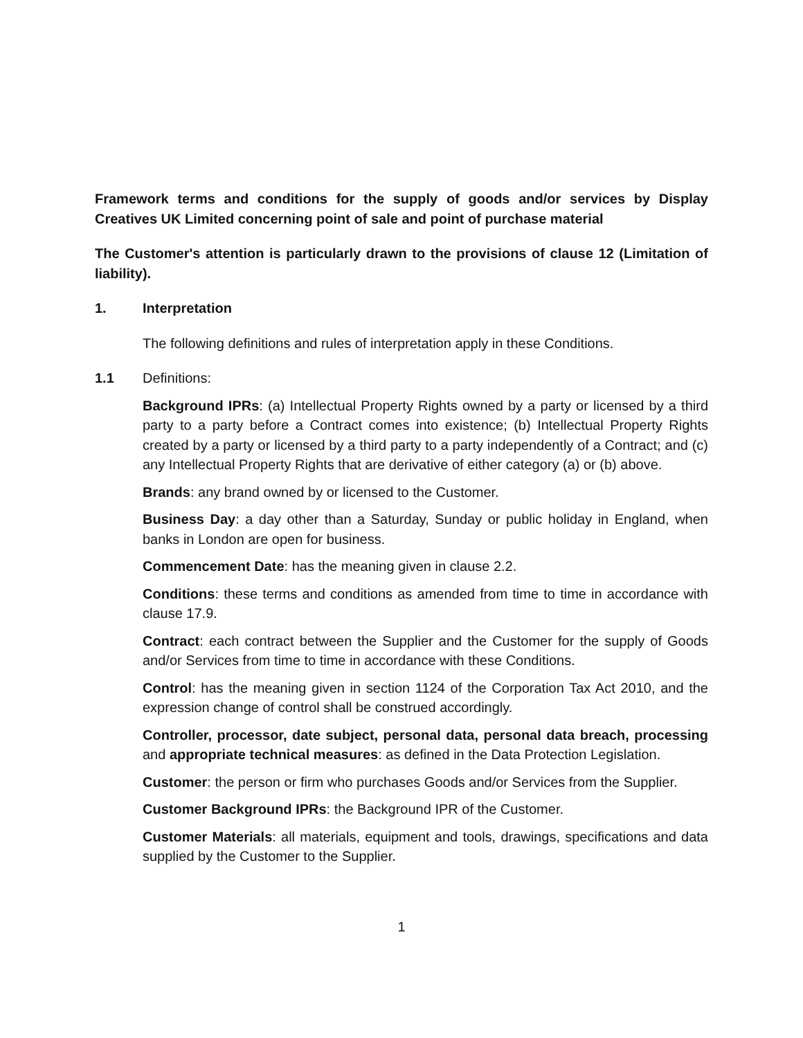Framework terms and conditions for the supply of goods and/or services by Display Creatives UK Limited concerning point of sale and point of purchase material
The Customer's attention is particularly drawn to the provisions of clause 12 (Limitation of liability).
1. Interpretation
The following definitions and rules of interpretation apply in these Conditions.
1.1 Definitions:
Background IPRs: (a) Intellectual Property Rights owned by a party or licensed by a third party to a party before a Contract comes into existence; (b) Intellectual Property Rights created by a party or licensed by a third party to a party independently of a Contract; and (c) any Intellectual Property Rights that are derivative of either category (a) or (b) above.
Brands: any brand owned by or licensed to the Customer.
Business Day: a day other than a Saturday, Sunday or public holiday in England, when banks in London are open for business.
Commencement Date: has the meaning given in clause 2.2.
Conditions: these terms and conditions as amended from time to time in accordance with clause 17.9.
Contract: each contract between the Supplier and the Customer for the supply of Goods and/or Services from time to time in accordance with these Conditions.
Control: has the meaning given in section 1124 of the Corporation Tax Act 2010, and the expression change of control shall be construed accordingly.
Controller, processor, date subject, personal data, personal data breach, processing and appropriate technical measures: as defined in the Data Protection Legislation.
Customer: the person or firm who purchases Goods and/or Services from the Supplier.
Customer Background IPRs: the Background IPR of the Customer.
Customer Materials: all materials, equipment and tools, drawings, specifications and data supplied by the Customer to the Supplier.
1